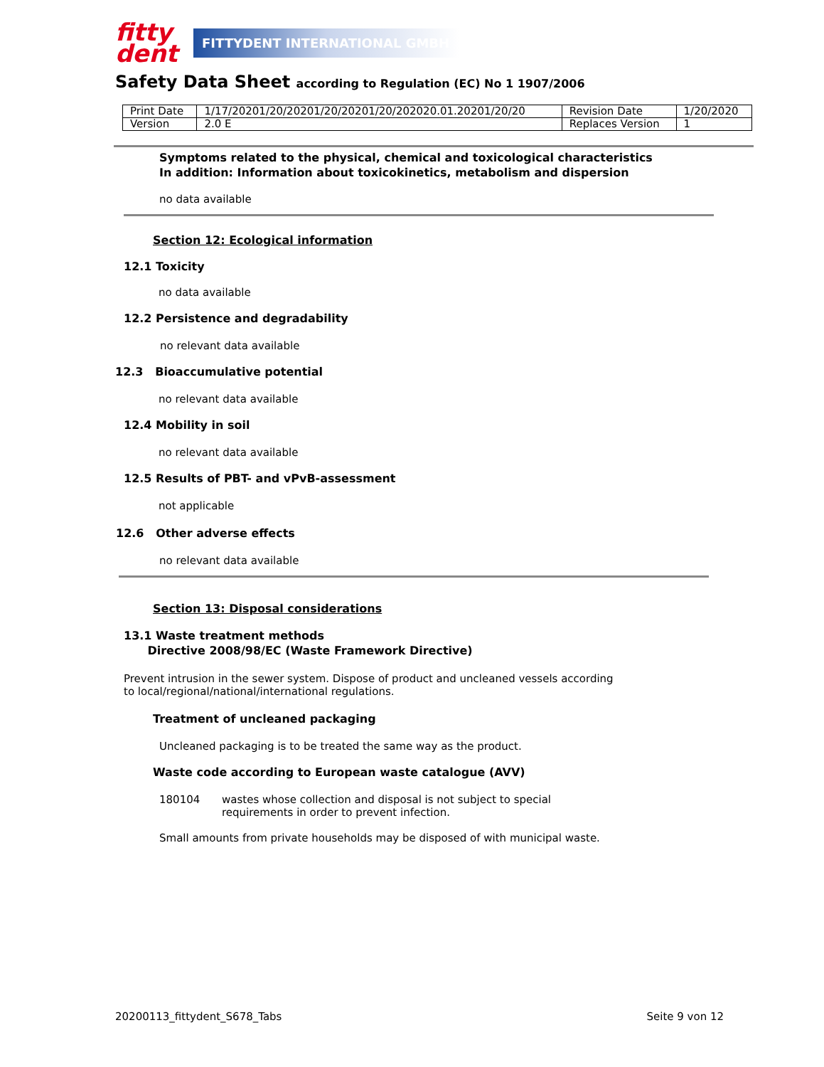fitty
dent
FITTYDENT INTERNATIONAL GMBH
Safety Data Sheet according to Regulation (EC) No 1 1907/2006
| Print Date | 1/17/20201/20/20201/20/20201/20/202020.01.20201/20/20 | Revision Date | 1/20/2020 |
| Version | 2.0 E | Replaces Version | 1 |
Symptoms related to the physical, chemical and toxicological characteristics
In addition: Information about toxicokinetics, metabolism and dispersion
no data available
Section 12: Ecological information
12.1 Toxicity
no data available
12.2 Persistence and degradability
no relevant data available
12.3 Bioaccumulative potential
no relevant data available
12.4 Mobility in soil
no relevant data available
12.5 Results of PBT- and vPvB-assessment
not applicable
12.6 Other adverse effects
no relevant data available
Section 13: Disposal considerations
13.1 Waste treatment methods
Directive 2008/98/EC (Waste Framework Directive)
Prevent intrusion in the sewer system. Dispose of product and uncleaned vessels according to local/regional/national/international regulations.
Treatment of uncleaned packaging
Uncleaned packaging is to be treated the same way as the product.
Waste code according to European waste catalogue (AVV)
180104 wastes whose collection and disposal is not subject to special requirements in order to prevent infection.
Small amounts from private households may be disposed of with municipal waste.
20200113_fittydent_S678_Tabs Seite 9 von 12